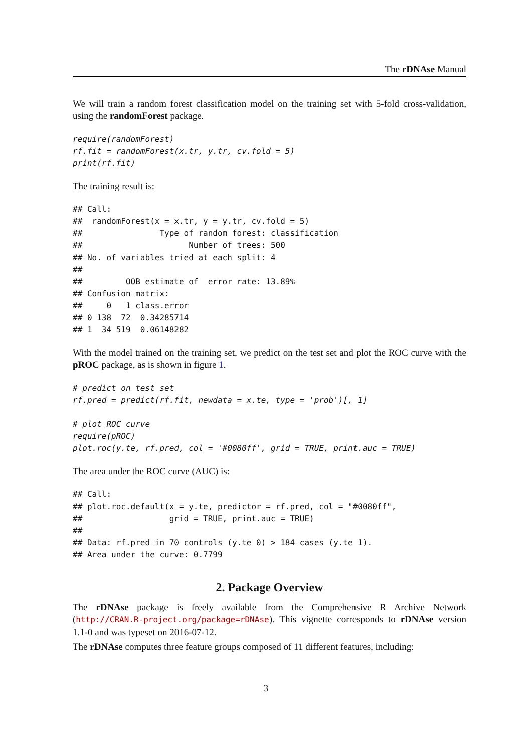The rDNAse Manual
We will train a random forest classification model on the training set with 5-fold cross-validation, using the randomForest package.
require(randomForest)
rf.fit = randomForest(x.tr, y.tr, cv.fold = 5)
print(rf.fit)
The training result is:
## Call:
##  randomForest(x = x.tr, y = y.tr, cv.fold = 5)
##                Type of random forest: classification
##                      Number of trees: 500
## No. of variables tried at each split: 4
##
##         OOB estimate of  error rate: 13.89%
## Confusion matrix:
##     0   1 class.error
## 0 138  72  0.34285714
## 1  34 519  0.06148282
With the model trained on the training set, we predict on the test set and plot the ROC curve with the pROC package, as is shown in figure 1.
# predict on test set
rf.pred = predict(rf.fit, newdata = x.te, type = 'prob')[, 1]

# plot ROC curve
require(pROC)
plot.roc(y.te, rf.pred, col = '#0080ff', grid = TRUE, print.auc = TRUE)
The area under the ROC curve (AUC) is:
## Call:
## plot.roc.default(x = y.te, predictor = rf.pred, col = "#0080ff",
##                  grid = TRUE, print.auc = TRUE)
##
## Data: rf.pred in 70 controls (y.te 0) > 184 cases (y.te 1).
## Area under the curve: 0.7799
2. Package Overview
The rDNAse package is freely available from the Comprehensive R Archive Network (http://CRAN.R-project.org/package=rDNAse). This vignette corresponds to rDNAse version 1.1-0 and was typeset on 2016-07-12.
The rDNAse computes three feature groups composed of 11 different features, including:
3